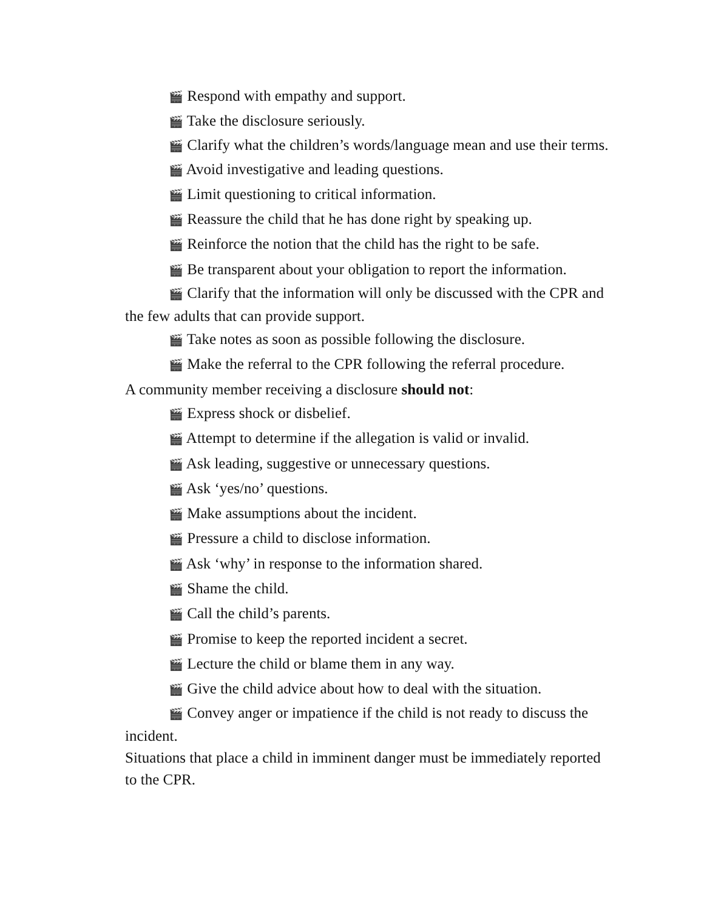🎬 Respond with empathy and support.
🎬 Take the disclosure seriously.
🎬 Clarify what the children’s words/language mean and use their terms.
🎬 Avoid investigative and leading questions.
🎬 Limit questioning to critical information.
🎬 Reassure the child that he has done right by speaking up.
🎬 Reinforce the notion that the child has the right to be safe.
🎬 Be transparent about your obligation to report the information.
🎬 Clarify that the information will only be discussed with the CPR and the few adults that can provide support.
🎬 Take notes as soon as possible following the disclosure.
🎬 Make the referral to the CPR following the referral procedure.
A community member receiving a disclosure should not:
🎬 Express shock or disbelief.
🎬 Attempt to determine if the allegation is valid or invalid.
🎬 Ask leading, suggestive or unnecessary questions.
🎬 Ask ‘yes/no’ questions.
🎬 Make assumptions about the incident.
🎬 Pressure a child to disclose information.
🎬 Ask ‘why’ in response to the information shared.
🎬 Shame the child.
🎬 Call the child’s parents.
🎬 Promise to keep the reported incident a secret.
🎬 Lecture the child or blame them in any way.
🎬 Give the child advice about how to deal with the situation.
🎬 Convey anger or impatience if the child is not ready to discuss the incident.
Situations that place a child in imminent danger must be immediately reported to the CPR.